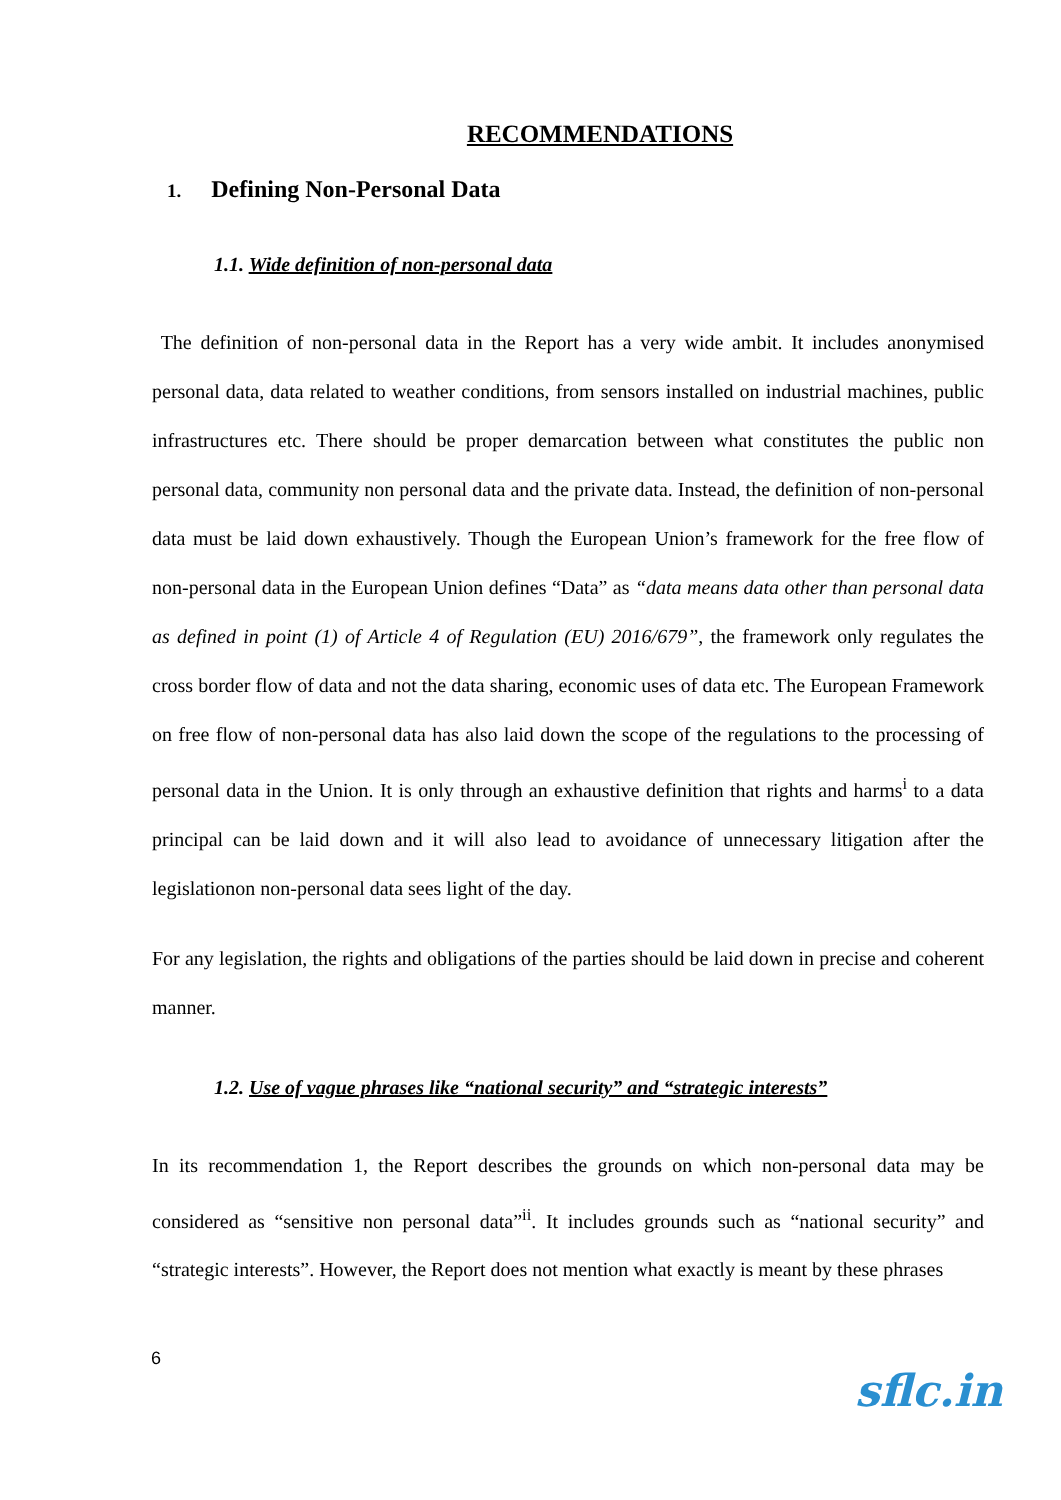RECOMMENDATIONS
1. Defining Non-Personal Data
1.1. Wide definition of non-personal data
The definition of non-personal data in the Report has a very wide ambit. It includes anonymised personal data, data related to weather conditions, from sensors installed on industrial machines, public infrastructures etc. There should be proper demarcation between what constitutes the public non personal data, community non personal data and the private data. Instead, the definition of non-personal data must be laid down exhaustively. Though the European Union’s framework for the free flow of non-personal data in the European Union defines “Data” as “data means data other than personal data as defined in point (1) of Article 4 of Regulation (EU) 2016/679”, the framework only regulates the cross border flow of data and not the data sharing, economic uses of data etc. The European Framework on free flow of non-personal data has also laid down the scope of the regulations to the processing of personal data in the Union. It is only through an exhaustive definition that rights and harms<sup>i</sup> to a data principal can be laid down and it will also lead to avoidance of unnecessary litigation after the legislationon non-personal data sees light of the day.
For any legislation, the rights and obligations of the parties should be laid down in precise and coherent manner.
1.2. Use of vague phrases like “national security” and “strategic interests”
In its recommendation 1, the Report describes the grounds on which non-personal data may be considered as “sensitive non personal data”<sup>ii</sup>. It includes grounds such as “national security” and “strategic interests”. However, the Report does not mention what exactly is meant by these phrases
6
sflc.in